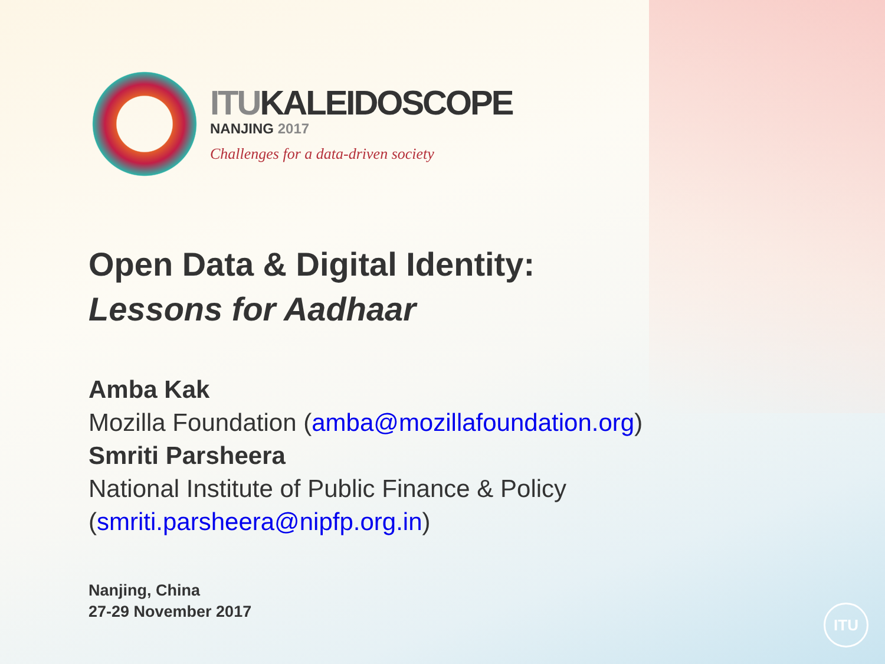ITUKALEIDOSCOPE
NANJING 2017
Challenges for a data-driven society
Open Data & Digital Identity:
Lessons for Aadhaar
Amba Kak
Mozilla Foundation (amba@mozillafoundation.org)
Smriti Parsheera
National Institute of Public Finance & Policy
(smriti.parsheera@nipfp.org.in)
Nanjing, China
27-29 November 2017
ITU